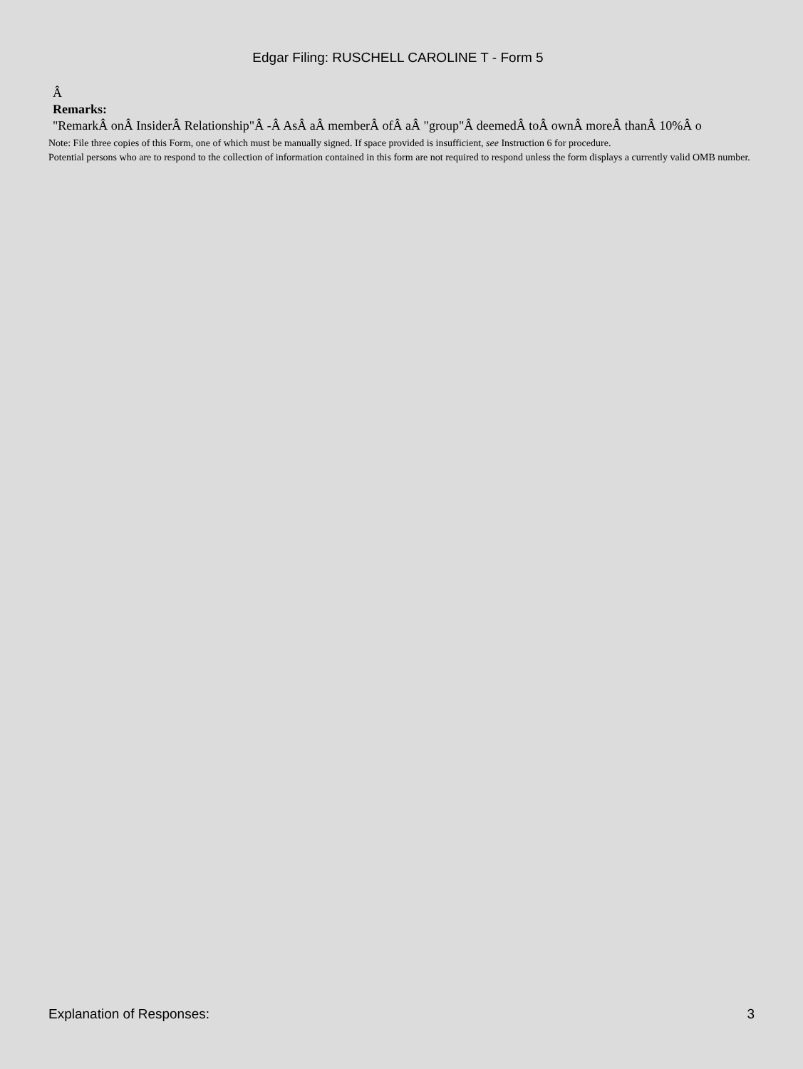Edgar Filing: RUSCHELL CAROLINE T - Form 5
Â
Remarks:
"RemarkÂ onÂ InsiderÂ Relationship"Â -Â AsÂ aÂ memberÂ ofÂ aÂ "group"Â deemedÂ toÂ ownÂ moreÂ thanÂ 10%Â o
Note: File three copies of this Form, one of which must be manually signed. If space provided is insufficient, see Instruction 6 for procedure.
Potential persons who are to respond to the collection of information contained in this form are not required to respond unless the form displays a currently valid OMB number.
Explanation of Responses: 3